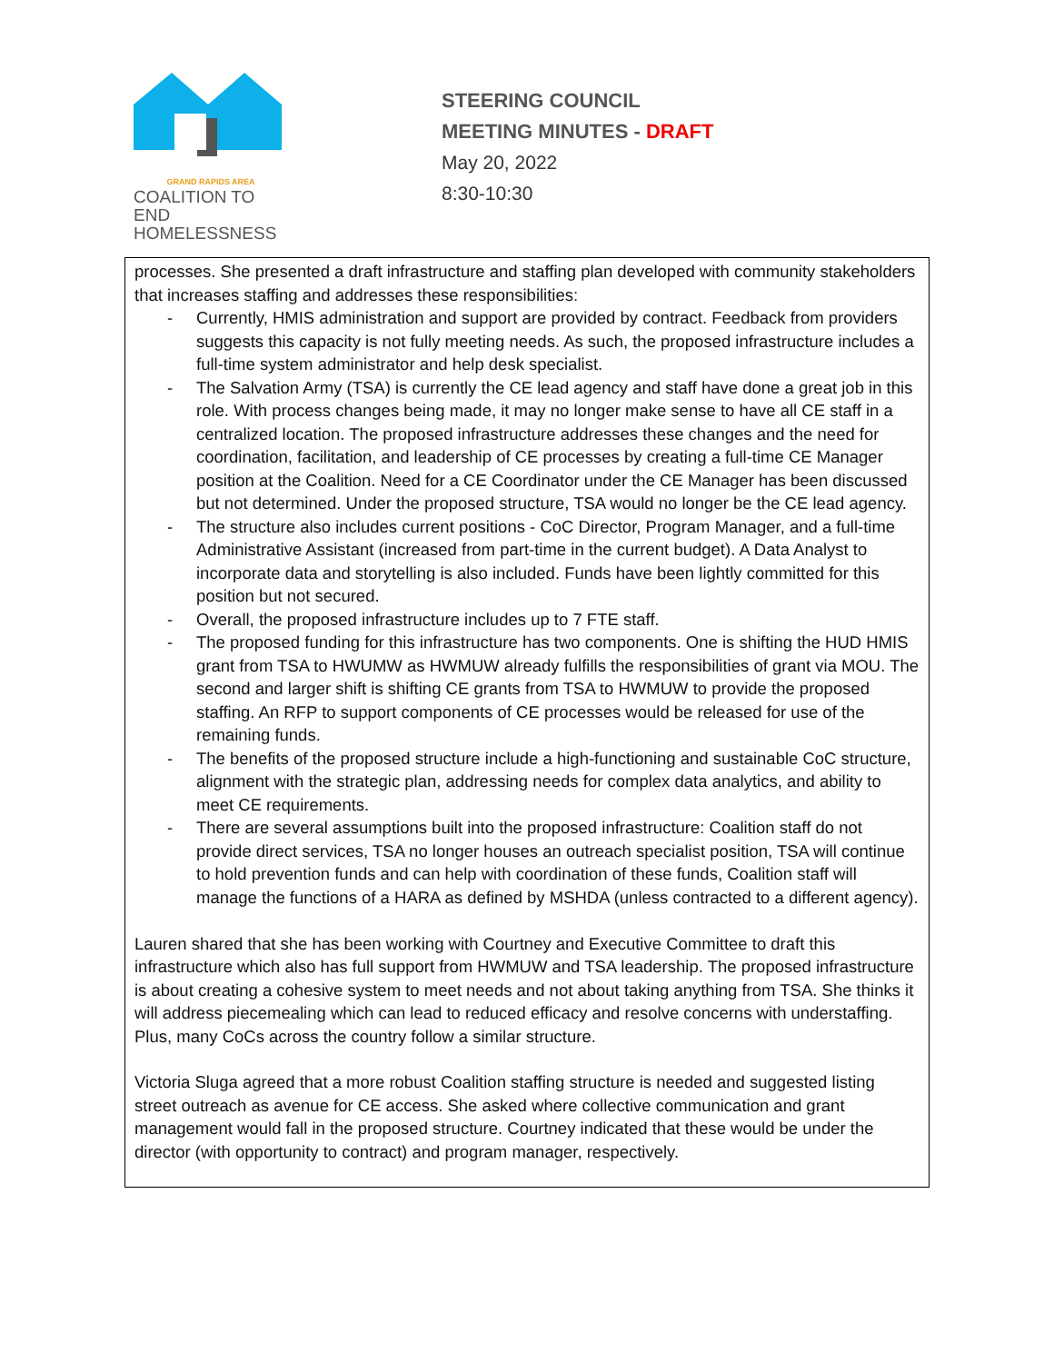GRAND RAPIDS AREA
COALITION TO END
HOMELESSNESS
STEERING COUNCIL
MEETING MINUTES - DRAFT
May 20, 2022
8:30-10:30
processes. She presented a draft infrastructure and staffing plan developed with community stakeholders that increases staffing and addresses these responsibilities:
- Currently, HMIS administration and support are provided by contract. Feedback from providers suggests this capacity is not fully meeting needs. As such, the proposed infrastructure includes a full-time system administrator and help desk specialist.
- The Salvation Army (TSA) is currently the CE lead agency and staff have done a great job in this role. With process changes being made, it may no longer make sense to have all CE staff in a centralized location. The proposed infrastructure addresses these changes and the need for coordination, facilitation, and leadership of CE processes by creating a full-time CE Manager position at the Coalition. Need for a CE Coordinator under the CE Manager has been discussed but not determined. Under the proposed structure, TSA would no longer be the CE lead agency.
- The structure also includes current positions - CoC Director, Program Manager, and a full-time Administrative Assistant (increased from part-time in the current budget). A Data Analyst to incorporate data and storytelling is also included. Funds have been lightly committed for this position but not secured.
- Overall, the proposed infrastructure includes up to 7 FTE staff.
- The proposed funding for this infrastructure has two components. One is shifting the HUD HMIS grant from TSA to HWUMW as HWMUW already fulfills the responsibilities of grant via MOU. The second and larger shift is shifting CE grants from TSA to HWMUW to provide the proposed staffing. An RFP to support components of CE processes would be released for use of the remaining funds.
- The benefits of the proposed structure include a high-functioning and sustainable CoC structure, alignment with the strategic plan, addressing needs for complex data analytics, and ability to meet CE requirements.
- There are several assumptions built into the proposed infrastructure: Coalition staff do not provide direct services, TSA no longer houses an outreach specialist position, TSA will continue to hold prevention funds and can help with coordination of these funds, Coalition staff will manage the functions of a HARA as defined by MSHDA (unless contracted to a different agency).
Lauren shared that she has been working with Courtney and Executive Committee to draft this infrastructure which also has full support from HWMUW and TSA leadership. The proposed infrastructure is about creating a cohesive system to meet needs and not about taking anything from TSA. She thinks it will address piecemealing which can lead to reduced efficacy and resolve concerns with understaffing. Plus, many CoCs across the country follow a similar structure.
Victoria Sluga agreed that a more robust Coalition staffing structure is needed and suggested listing street outreach as avenue for CE access. She asked where collective communication and grant management would fall in the proposed structure. Courtney indicated that these would be under the director (with opportunity to contract) and program manager, respectively.